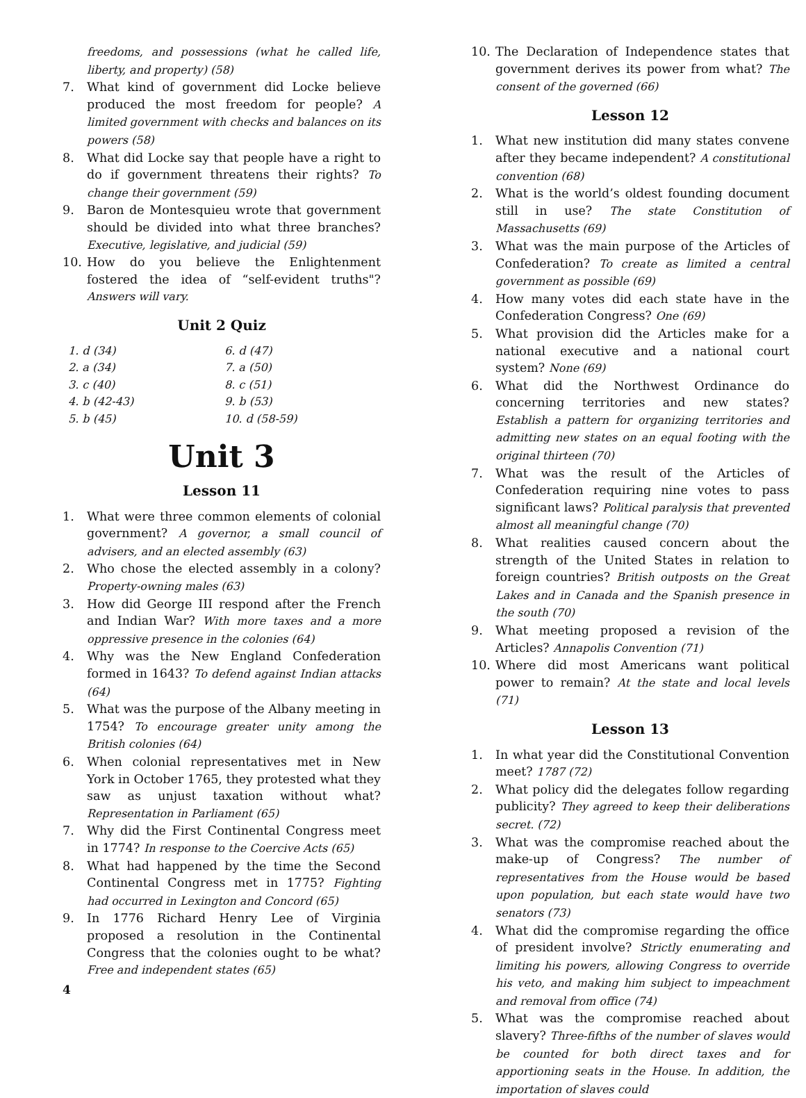freedoms, and possessions (what he called life, liberty, and property) (58)
7. What kind of government did Locke believe produced the most freedom for people? A limited government with checks and balances on its powers (58)
8. What did Locke say that people have a right to do if government threatens their rights? To change their government (59)
9. Baron de Montesquieu wrote that government should be divided into what three branches? Executive, legislative, and judicial (59)
10. How do you believe the Enlightenment fostered the idea of “self-evident truths"? Answers will vary.
Unit 2 Quiz
| 1. d (34) | 6. d (47) |
| 2. a (34) | 7. a (50) |
| 3. c (40) | 8. c (51) |
| 4. b (42-43) | 9. b (53) |
| 5. b (45) | 10. d (58-59) |
Unit 3
Lesson 11
1. What were three common elements of colonial government? A governor, a small council of advisers, and an elected assembly (63)
2. Who chose the elected assembly in a colony? Property-owning males (63)
3. How did George III respond after the French and Indian War? With more taxes and a more oppressive presence in the colonies (64)
4. Why was the New England Confederation formed in 1643? To defend against Indian attacks (64)
5. What was the purpose of the Albany meeting in 1754? To encourage greater unity among the British colonies (64)
6. When colonial representatives met in New York in October 1765, they protested what they saw as unjust taxation without what? Representation in Parliament (65)
7. Why did the First Continental Congress meet in 1774? In response to the Coercive Acts (65)
8. What had happened by the time the Second Continental Congress met in 1775? Fighting had occurred in Lexington and Concord (65)
9. In 1776 Richard Henry Lee of Virginia proposed a resolution in the Continental Congress that the colonies ought to be what? Free and independent states (65)
10. The Declaration of Independence states that government derives its power from what? The consent of the governed (66)
Lesson 12
1. What new institution did many states convene after they became independent? A constitutional convention (68)
2. What is the world’s oldest founding document still in use? The state Constitution of Massachusetts (69)
3. What was the main purpose of the Articles of Confederation? To create as limited a central government as possible (69)
4. How many votes did each state have in the Confederation Congress? One (69)
5. What provision did the Articles make for a national executive and a national court system? None (69)
6. What did the Northwest Ordinance do concerning territories and new states? Establish a pattern for organizing territories and admitting new states on an equal footing with the original thirteen (70)
7. What was the result of the Articles of Confederation requiring nine votes to pass significant laws? Political paralysis that prevented almost all meaningful change (70)
8. What realities caused concern about the strength of the United States in relation to foreign countries? British outposts on the Great Lakes and in Canada and the Spanish presence in the south (70)
9. What meeting proposed a revision of the Articles? Annapolis Convention (71)
10. Where did most Americans want political power to remain? At the state and local levels (71)
Lesson 13
1. In what year did the Constitutional Convention meet? 1787 (72)
2. What policy did the delegates follow regarding publicity? They agreed to keep their deliberations secret. (72)
3. What was the compromise reached about the make-up of Congress? The number of representatives from the House would be based upon population, but each state would have two senators (73)
4. What did the compromise regarding the office of president involve? Strictly enumerating and limiting his powers, allowing Congress to override his veto, and making him subject to impeachment and removal from office (74)
5. What was the compromise reached about slavery? Three-fifths of the number of slaves would be counted for both direct taxes and for apportioning seats in the House. In addition, the importation of slaves could
4